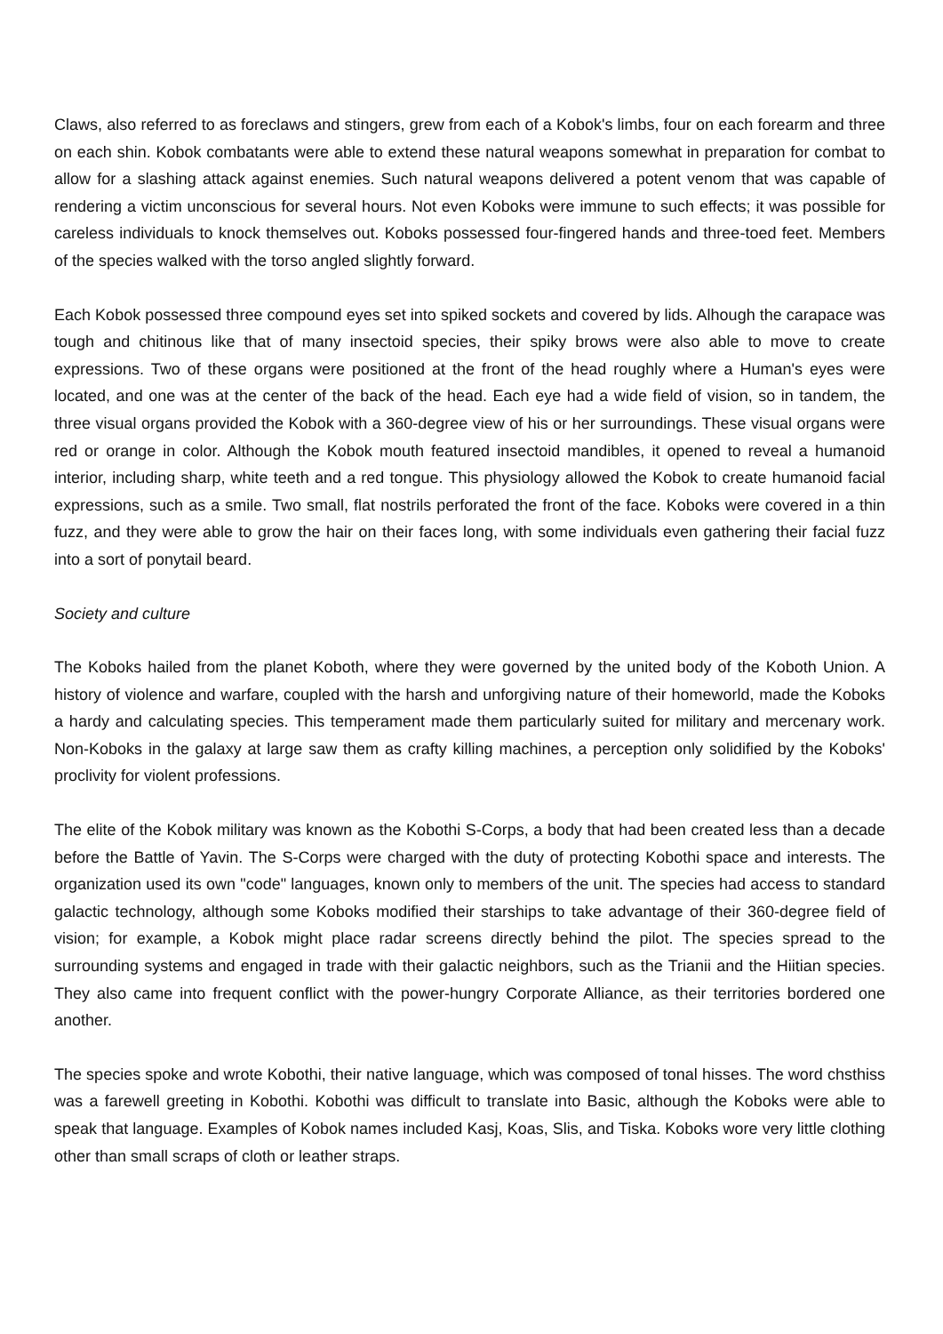Claws, also referred to as foreclaws and stingers, grew from each of a Kobok's limbs, four on each forearm and three on each shin. Kobok combatants were able to extend these natural weapons somewhat in preparation for combat to allow for a slashing attack against enemies. Such natural weapons delivered a potent venom that was capable of rendering a victim unconscious for several hours. Not even Koboks were immune to such effects; it was possible for careless individuals to knock themselves out. Koboks possessed four-fingered hands and three-toed feet. Members of the species walked with the torso angled slightly forward.
Each Kobok possessed three compound eyes set into spiked sockets and covered by lids. Alhough the carapace was tough and chitinous like that of many insectoid species, their spiky brows were also able to move to create expressions. Two of these organs were positioned at the front of the head roughly where a Human's eyes were located, and one was at the center of the back of the head. Each eye had a wide field of vision, so in tandem, the three visual organs provided the Kobok with a 360-degree view of his or her surroundings. These visual organs were red or orange in color. Although the Kobok mouth featured insectoid mandibles, it opened to reveal a humanoid interior, including sharp, white teeth and a red tongue. This physiology allowed the Kobok to create humanoid facial expressions, such as a smile. Two small, flat nostrils perforated the front of the face. Koboks were covered in a thin fuzz, and they were able to grow the hair on their faces long, with some individuals even gathering their facial fuzz into a sort of ponytail beard.
Society and culture
The Koboks hailed from the planet Koboth, where they were governed by the united body of the Koboth Union. A history of violence and warfare, coupled with the harsh and unforgiving nature of their homeworld, made the Koboks a hardy and calculating species. This temperament made them particularly suited for military and mercenary work. Non-Koboks in the galaxy at large saw them as crafty killing machines, a perception only solidified by the Koboks' proclivity for violent professions.
The elite of the Kobok military was known as the Kobothi S-Corps, a body that had been created less than a decade before the Battle of Yavin. The S-Corps were charged with the duty of protecting Kobothi space and interests. The organization used its own "code" languages, known only to members of the unit. The species had access to standard galactic technology, although some Koboks modified their starships to take advantage of their 360-degree field of vision; for example, a Kobok might place radar screens directly behind the pilot. The species spread to the surrounding systems and engaged in trade with their galactic neighbors, such as the Trianii and the Hiitian species. They also came into frequent conflict with the power-hungry Corporate Alliance, as their territories bordered one another.
The species spoke and wrote Kobothi, their native language, which was composed of tonal hisses. The word chsthiss was a farewell greeting in Kobothi. Kobothi was difficult to translate into Basic, although the Koboks were able to speak that language. Examples of Kobok names included Kasj, Koas, Slis, and Tiska. Koboks wore very little clothing other than small scraps of cloth or leather straps.